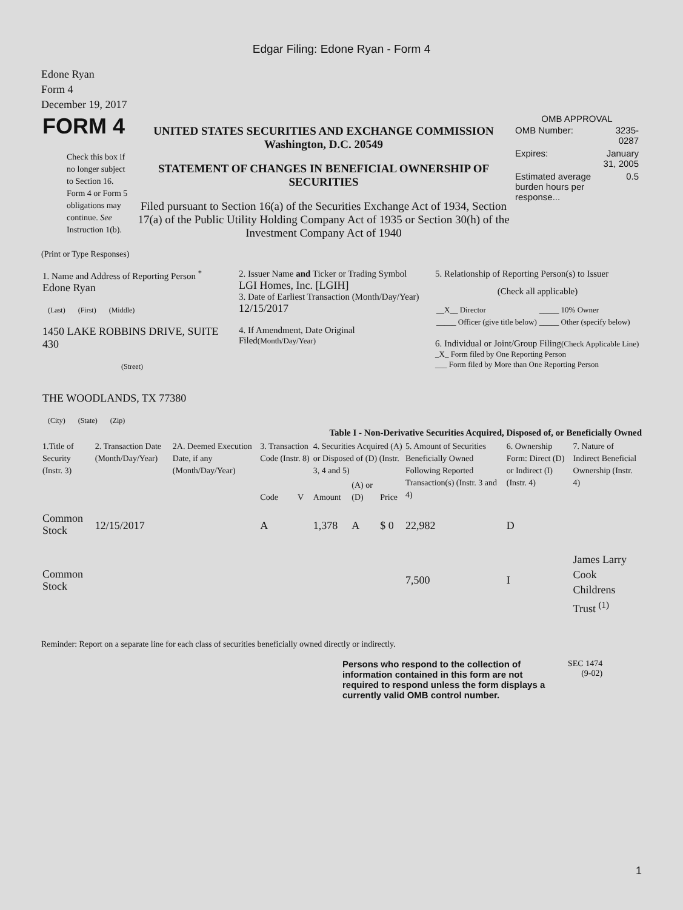Edgar Filing: Edone Ryan - Form 4
Edone Ryan
Form 4
December 19, 2017
| FORM 4 Check this box if no longer subject to Section 16. Form 4 or Form 5 obligations may continue. See Instruction 1(b). | UNITED STATES SECURITIES AND EXCHANGE COMMISSION Washington, D.C. 20549 STATEMENT OF CHANGES IN BENEFICIAL OWNERSHIP OF SECURITIES Filed pursuant to Section 16(a) of the Securities Exchange Act of 1934, Section 17(a) of the Public Utility Holding Company Act of 1935 or Section 30(h) of the Investment Company Act of 1940 | OMB APPROVAL / OMB Number: / 3235-0287 / / Expires: / January 31, 2005 / / Estimated average burden hours per response... / 0.5 / |
(Print or Type Responses)
| 1. Name and Address of Reporting Person <sup>*</sup> Edone Ryan (Last) (First) (Middle) 1450 LAKE ROBBINS DRIVE, SUITE 430 (Street) THE WOODLANDS, TX 77380 (City) (State) (Zip) | 2. Issuer Name and Ticker or Trading Symbol LGI Homes, Inc. [LGIH] 3. Date of Earliest Transaction (Month/Day/Year) 12/15/2017 4. If Amendment, Date Original Filed (Month/Day/Year) | 5. Relationship of Reporting Person(s) to Issuer (Check all applicable) / __X__ Director / _____ 10% Owner / / _____ Officer (give title below) / _____ Other (specify below) / 6. Individual or Joint/Group Filing (Check Applicable Line) _X_ Form filed by One Reporting Person ___ Form filed by More than One Reporting Person |
Table I - Non-Derivative Securities Acquired, Disposed of, or Beneficially Owned
| 1.Title of Security (Instr. 3) | 2. Transaction Date (Month/Day/Year) | 2A. Deemed Execution Date, if any (Month/Day/Year) | 3. Transaction Code (Instr. 8) | | 4. Securities Acquired (A) or Disposed of (D) (Instr. 3, 4 and 5) | | | 5. Amount of Securities Beneficially Owned Following Reported Transaction(s) (Instr. 3 and 4) | 6. Ownership Form: Direct (D) or Indirect (I) (Instr. 4) | 7. Nature of Indirect Beneficial Ownership (Instr. 4) |
| --- | --- | --- | --- | --- | --- | --- | --- | --- | --- | --- |
| | | | Code | V | Amount | (A) or (D) | Price | | | |
| Common Stock | 12/15/2017 | | A | | 1,378 | A | $ 0 | 22,982 | D | |
| Common Stock | | | | | | | | 7,500 | I | James Larry Cook Childrens Trust <sup>(1)</sup> |
Reminder: Report on a separate line for each class of securities beneficially owned directly or indirectly.
| Persons who respond to the collection of information contained in this form are not required to respond unless the form displays a currently valid OMB control number. | SEC 1474 (9-02) |
1